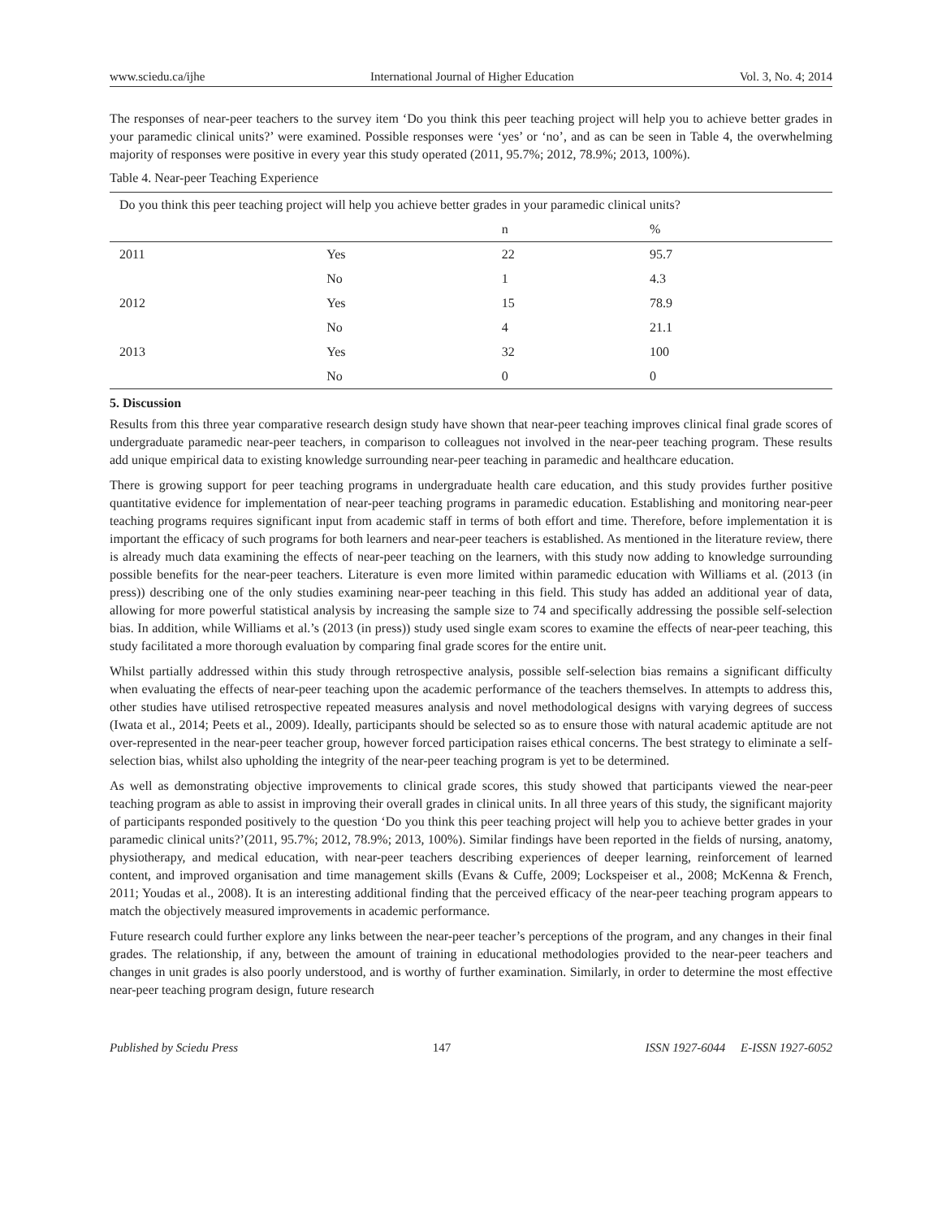www.sciedu.ca/ijhe International Journal of Higher Education Vol. 3, No. 4; 2014
The responses of near-peer teachers to the survey item ‘Do you think this peer teaching project will help you to achieve better grades in your paramedic clinical units?’ were examined. Possible responses were ‘yes’ or ‘no’, and as can be seen in Table 4, the overwhelming majority of responses were positive in every year this study operated (2011, 95.7%; 2012, 78.9%; 2013, 100%).
Table 4. Near-peer Teaching Experience
| Do you think this peer teaching project will help you achieve better grades in your paramedic clinical units? | | | |
| --- | --- | --- | --- |
| | | n | % |
| 2011 | Yes | 22 | 95.7 |
| | No | 1 | 4.3 |
| 2012 | Yes | 15 | 78.9 |
| | No | 4 | 21.1 |
| 2013 | Yes | 32 | 100 |
| | No | 0 | 0 |
5. Discussion
Results from this three year comparative research design study have shown that near-peer teaching improves clinical final grade scores of undergraduate paramedic near-peer teachers, in comparison to colleagues not involved in the near-peer teaching program. These results add unique empirical data to existing knowledge surrounding near-peer teaching in paramedic and healthcare education.
There is growing support for peer teaching programs in undergraduate health care education, and this study provides further positive quantitative evidence for implementation of near-peer teaching programs in paramedic education. Establishing and monitoring near-peer teaching programs requires significant input from academic staff in terms of both effort and time. Therefore, before implementation it is important the efficacy of such programs for both learners and near-peer teachers is established. As mentioned in the literature review, there is already much data examining the effects of near-peer teaching on the learners, with this study now adding to knowledge surrounding possible benefits for the near-peer teachers. Literature is even more limited within paramedic education with Williams et al. (2013 (in press)) describing one of the only studies examining near-peer teaching in this field. This study has added an additional year of data, allowing for more powerful statistical analysis by increasing the sample size to 74 and specifically addressing the possible self-selection bias. In addition, while Williams et al.’s (2013 (in press)) study used single exam scores to examine the effects of near-peer teaching, this study facilitated a more thorough evaluation by comparing final grade scores for the entire unit.
Whilst partially addressed within this study through retrospective analysis, possible self-selection bias remains a significant difficulty when evaluating the effects of near-peer teaching upon the academic performance of the teachers themselves. In attempts to address this, other studies have utilised retrospective repeated measures analysis and novel methodological designs with varying degrees of success (Iwata et al., 2014; Peets et al., 2009). Ideally, participants should be selected so as to ensure those with natural academic aptitude are not over-represented in the near-peer teacher group, however forced participation raises ethical concerns. The best strategy to eliminate a self-selection bias, whilst also upholding the integrity of the near-peer teaching program is yet to be determined.
As well as demonstrating objective improvements to clinical grade scores, this study showed that participants viewed the near-peer teaching program as able to assist in improving their overall grades in clinical units. In all three years of this study, the significant majority of participants responded positively to the question ‘Do you think this peer teaching project will help you to achieve better grades in your paramedic clinical units?’(2011, 95.7%; 2012, 78.9%; 2013, 100%). Similar findings have been reported in the fields of nursing, anatomy, physiotherapy, and medical education, with near-peer teachers describing experiences of deeper learning, reinforcement of learned content, and improved organisation and time management skills (Evans & Cuffe, 2009; Lockspeiser et al., 2008; McKenna & French, 2011; Youdas et al., 2008). It is an interesting additional finding that the perceived efficacy of the near-peer teaching program appears to match the objectively measured improvements in academic performance.
Future research could further explore any links between the near-peer teacher’s perceptions of the program, and any changes in their final grades. The relationship, if any, between the amount of training in educational methodologies provided to the near-peer teachers and changes in unit grades is also poorly understood, and is worthy of further examination. Similarly, in order to determine the most effective near-peer teaching program design, future research
Published by Sciedu Press 147 ISSN 1927-6044 E-ISSN 1927-6052